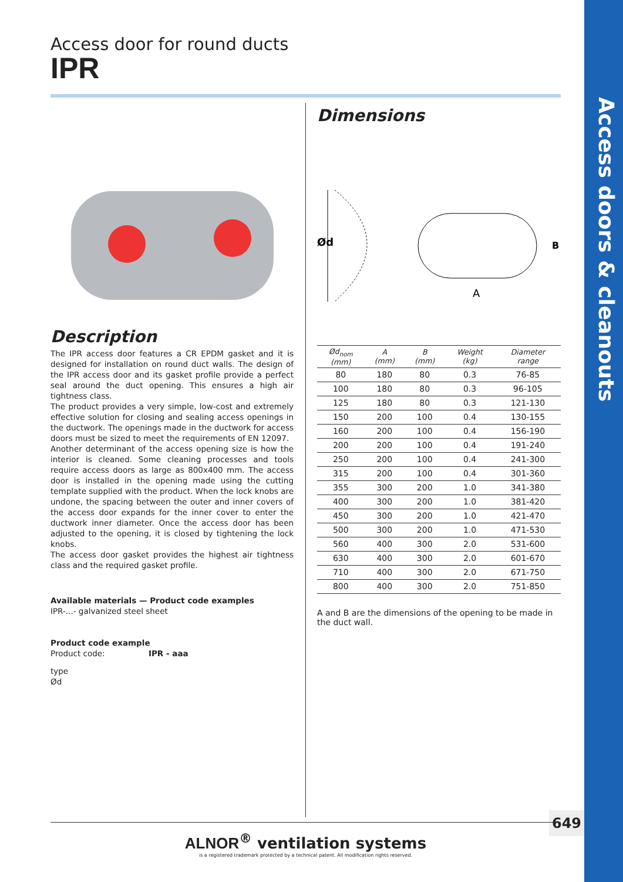Access doors & cleanouts
649
Access door for round ducts
IPR
Description
The IPR access door features a CR EPDM gasket and it is designed for installation on round duct walls. The design of the IPR access door and its gasket profile provide a perfect seal around the duct opening. This ensures a high air tightness class.
The product provides a very simple, low-cost and extremely effective solution for closing and sealing access openings in the ductwork. The openings made in the ductwork for access doors must be sized to meet the requirements of EN 12097.
Another determinant of the access opening size is how the interior is cleaned. Some cleaning processes and tools require access doors as large as 800x400 mm. The access door is installed in the opening made using the cutting template supplied with the product. When the lock knobs are undone, the spacing between the outer and inner covers of the access door expands for the inner cover to enter the ductwork inner diameter. Once the access door has been adjusted to the opening, it is closed by tightening the lock knobs.
The access door gasket provides the highest air tightness class and the required gasket profile.
Available materials — Product code examples
IPR-...- galvanized steel sheet
Product code example
Product code: IPR - aaa
type
Ød
Dimensions
Ød
A
B
| Ød<sub>nom</sub> (mm) | A (mm) | B (mm) | Weight (kg) | Diameter range |
| --- | --- | --- | --- | --- |
| 80 | 180 | 80 | 0.3 | 76-85 |
| 100 | 180 | 80 | 0.3 | 96-105 |
| 125 | 180 | 80 | 0.3 | 121-130 |
| 150 | 200 | 100 | 0.4 | 130-155 |
| 160 | 200 | 100 | 0.4 | 156-190 |
| 200 | 200 | 100 | 0.4 | 191-240 |
| 250 | 200 | 100 | 0.4 | 241-300 |
| 315 | 200 | 100 | 0.4 | 301-360 |
| 355 | 300 | 200 | 1.0 | 341-380 |
| 400 | 300 | 200 | 1.0 | 381-420 |
| 450 | 300 | 200 | 1.0 | 421-470 |
| 500 | 300 | 200 | 1.0 | 471-530 |
| 560 | 400 | 300 | 2.0 | 531-600 |
| 630 | 400 | 300 | 2.0 | 601-670 |
| 710 | 400 | 300 | 2.0 | 671-750 |
| 800 | 400 | 300 | 2.0 | 751-850 |
A and B are the dimensions of the opening to be made in the duct wall.
ALNOR<sup>®</sup> ventilation systems
is a registered trademark protected by a technical patent. All modification rights reserved.